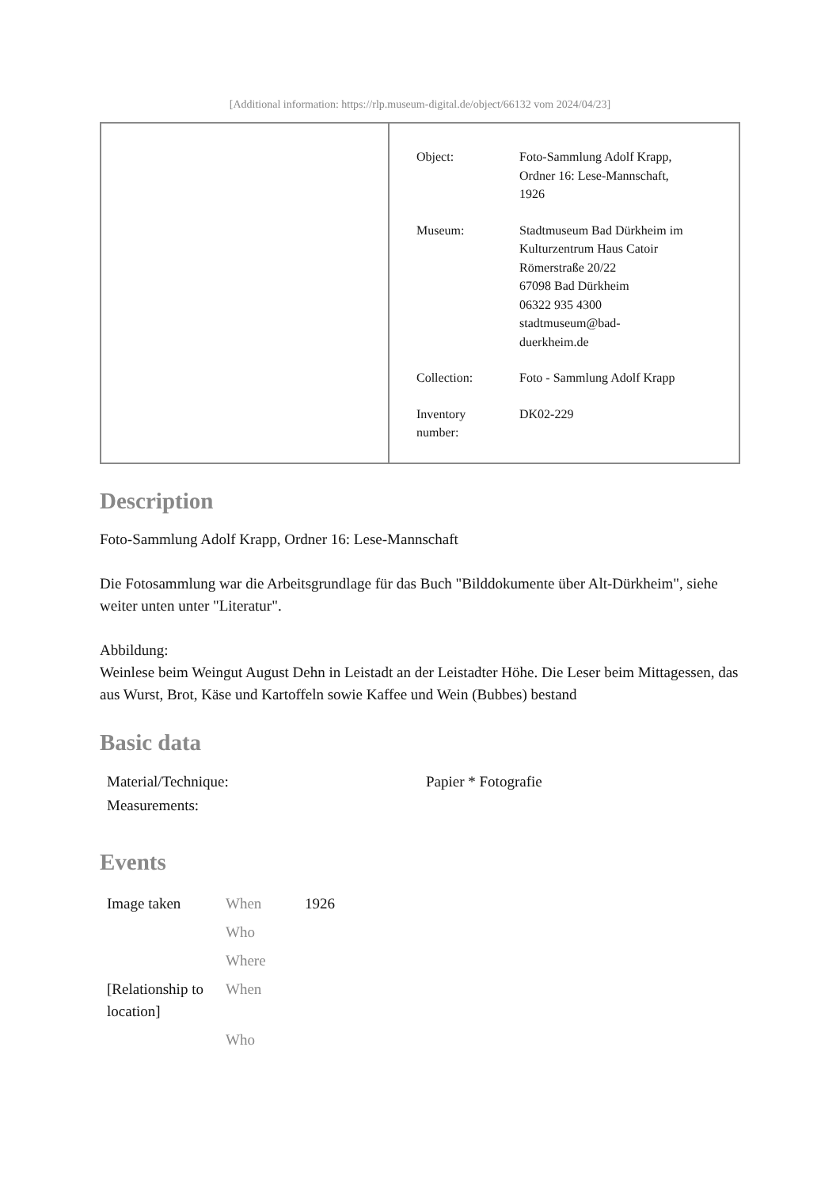[Additional information: https://rlp.museum-digital.de/object/66132 vom 2024/04/23]
| Object: | Foto-Sammlung Adolf Krapp, Ordner 16: Lese-Mannschaft, 1926 |
| Museum: | Stadtmuseum Bad Dürkheim im Kulturzentrum Haus Catoir Römerstraße 20/22 67098 Bad Dürkheim 06322 935 4300 stadtmuseum@bad- duerkheim.de |
| Collection: | Foto - Sammlung Adolf Krapp |
| Inventory number: | DK02-229 |
Description
Foto-Sammlung Adolf Krapp, Ordner 16: Lese-Mannschaft
Die Fotosammlung war die Arbeitsgrundlage für das Buch "Bilddokumente über Alt-Dürkheim", siehe weiter unten unter "Literatur".
Abbildung:
Weinlese beim Weingut August Dehn in Leistadt an der Leistadter Höhe. Die Leser beim Mittagessen, das aus Wurst, Brot, Käse und Kartoffeln sowie Kaffee und Wein (Bubbes) bestand
Basic data
| Material/Technique: | Papier * Fotografie |
| Measurements: | |
Events
| Image taken | When | 1926 |
| | Who | |
| | Where | |
| [Relationship to location] | When | |
| | Who | |